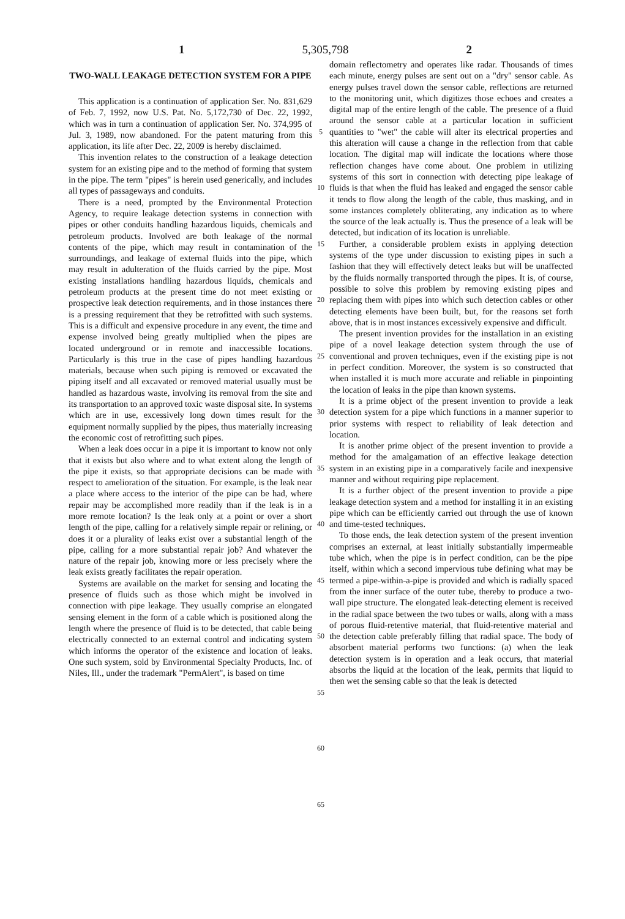1 5,305,798 2
TWO-WALL LEAKAGE DETECTION SYSTEM FOR A PIPE
This application is a continuation of application Ser. No. 831,629 of Feb. 7, 1992, now U.S. Pat. No. 5,172,730 of Dec. 22, 1992, which was in turn a continuation of application Ser. No. 374,995 of Jul. 3, 1989, now abandoned. For the patent maturing from this application, its life after Dec. 22, 2009 is hereby disclaimed.
This invention relates to the construction of a leakage detection system for an existing pipe and to the method of forming that system in the pipe. The term "pipes" is herein used generically, and includes all types of passageways and conduits.
There is a need, prompted by the Environmental Protection Agency, to require leakage detection systems in connection with pipes or other conduits handling hazardous liquids, chemicals and petroleum products. Involved are both leakage of the normal contents of the pipe, which may result in contamination of the surroundings, and leakage of external fluids into the pipe, which may result in adulteration of the fluids carried by the pipe. Most existing installations handling hazardous liquids, chemicals and petroleum products at the present time do not meet existing or prospective leak detection requirements, and in those instances there is a pressing requirement that they be retrofitted with such systems. This is a difficult and expensive procedure in any event, the time and expense involved being greatly multiplied when the pipes are located underground or in remote and inaccessible locations. Particularly is this true in the case of pipes handling hazardous materials, because when such piping is removed or excavated the piping itself and all excavated or removed material usually must be handled as hazardous waste, involving its removal from the site and its transportation to an approved toxic waste disposal site. In systems which are in use, excessively long down times result for the equipment normally supplied by the pipes, thus materially increasing the economic cost of retrofitting such pipes.
When a leak does occur in a pipe it is important to know not only that it exists but also where and to what extent along the length of the pipe it exists, so that appropriate decisions can be made with respect to amelioration of the situation. For example, is the leak near a place where access to the interior of the pipe can be had, where repair may be accomplished more readily than if the leak is in a more remote location? Is the leak only at a point or over a short length of the pipe, calling for a relatively simple repair or relining, or does it or a plurality of leaks exist over a substantial length of the pipe, calling for a more substantial repair job? And whatever the nature of the repair job, knowing more or less precisely where the leak exists greatly facilitates the repair operation.
Systems are available on the market for sensing and locating the presence of fluids such as those which might be involved in connection with pipe leakage. They usually comprise an elongated sensing element in the form of a cable which is positioned along the length where the presence of fluid is to be detected, that cable being electrically connected to an external control and indicating system which informs the operator of the existence and location of leaks. One such system, sold by Environmental Specialty Products, Inc. of Niles, Ill., under the trademark "PermAlert", is based on time
5
10
15
20
25
30
35
40
45
50
55
60
65
domain reflectometry and operates like radar. Thousands of times each minute, energy pulses are sent out on a "dry" sensor cable. As energy pulses travel down the sensor cable, reflections are returned to the monitoring unit, which digitizes those echoes and creates a digital map of the entire length of the cable. The presence of a fluid around the sensor cable at a particular location in sufficient quantities to "wet" the cable will alter its electrical properties and this alteration will cause a change in the reflection from that cable location. The digital map will indicate the locations where those reflection changes have come about. One problem in utilizing systems of this sort in connection with detecting pipe leakage of fluids is that when the fluid has leaked and engaged the sensor cable it tends to flow along the length of the cable, thus masking, and in some instances completely obliterating, any indication as to where the source of the leak actually is. Thus the presence of a leak will be detected, but indication of its location is unreliable.
Further, a considerable problem exists in applying detection systems of the type under discussion to existing pipes in such a fashion that they will effectively detect leaks but will be unaffected by the fluids normally transported through the pipes. It is, of course, possible to solve this problem by removing existing pipes and replacing them with pipes into which such detection cables or other detecting elements have been built, but, for the reasons set forth above, that is in most instances excessively expensive and difficult.
The present invention provides for the installation in an existing pipe of a novel leakage detection system through the use of conventional and proven techniques, even if the existing pipe is not in perfect condition. Moreover, the system is so constructed that when installed it is much more accurate and reliable in pinpointing the location of leaks in the pipe than known systems.
It is a prime object of the present invention to provide a leak detection system for a pipe which functions in a manner superior to prior systems with respect to reliability of leak detection and location.
It is another prime object of the present invention to provide a method for the amalgamation of an effective leakage detection system in an existing pipe in a comparatively facile and inexpensive manner and without requiring pipe replacement.
It is a further object of the present invention to provide a pipe leakage detection system and a method for installing it in an existing pipe which can be efficiently carried out through the use of known and time-tested techniques.
To those ends, the leak detection system of the present invention comprises an external, at least initially substantially impermeable tube which, when the pipe is in perfect condition, can be the pipe itself, within which a second impervious tube defining what may be termed a pipe-within-a-pipe is provided and which is radially spaced from the inner surface of the outer tube, thereby to produce a two-wall pipe structure. The elongated leak-detecting element is received in the radial space between the two tubes or walls, along with a mass of porous fluid-retentive material, that fluid-retentive material and the detection cable preferably filling that radial space. The body of absorbent material performs two functions: (a) when the leak detection system is in operation and a leak occurs, that material absorbs the liquid at the location of the leak, permits that liquid to then wet the sensing cable so that the leak is detected